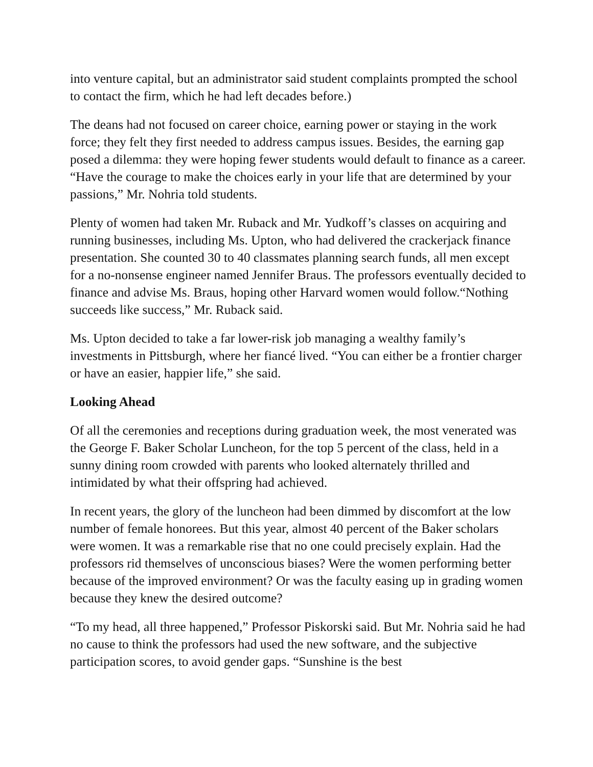into venture capital, but an administrator said student complaints prompted the school to contact the firm, which he had left decades before.)
The deans had not focused on career choice, earning power or staying in the work force; they felt they first needed to address campus issues. Besides, the earning gap posed a dilemma: they were hoping fewer students would default to finance as a career. “Have the courage to make the choices early in your life that are determined by your passions,” Mr. Nohria told students.
Plenty of women had taken Mr. Ruback and Mr. Yudkoff’s classes on acquiring and running businesses, including Ms. Upton, who had delivered the crackerjack finance presentation. She counted 30 to 40 classmates planning search funds, all men except for a no-nonsense engineer named Jennifer Braus. The professors eventually decided to finance and advise Ms. Braus, hoping other Harvard women would follow.“Nothing succeeds like success,” Mr. Ruback said.
Ms. Upton decided to take a far lower-risk job managing a wealthy family’s investments in Pittsburgh, where her fiancé lived. “You can either be a frontier charger or have an easier, happier life,” she said.
Looking Ahead
Of all the ceremonies and receptions during graduation week, the most venerated was the George F. Baker Scholar Luncheon, for the top 5 percent of the class, held in a sunny dining room crowded with parents who looked alternately thrilled and intimidated by what their offspring had achieved.
In recent years, the glory of the luncheon had been dimmed by discomfort at the low number of female honorees. But this year, almost 40 percent of the Baker scholars were women. It was a remarkable rise that no one could precisely explain. Had the professors rid themselves of unconscious biases? Were the women performing better because of the improved environment? Or was the faculty easing up in grading women because they knew the desired outcome?
“To my head, all three happened,” Professor Piskorski said. But Mr. Nohria said he had no cause to think the professors had used the new software, and the subjective participation scores, to avoid gender gaps. “Sunshine is the best